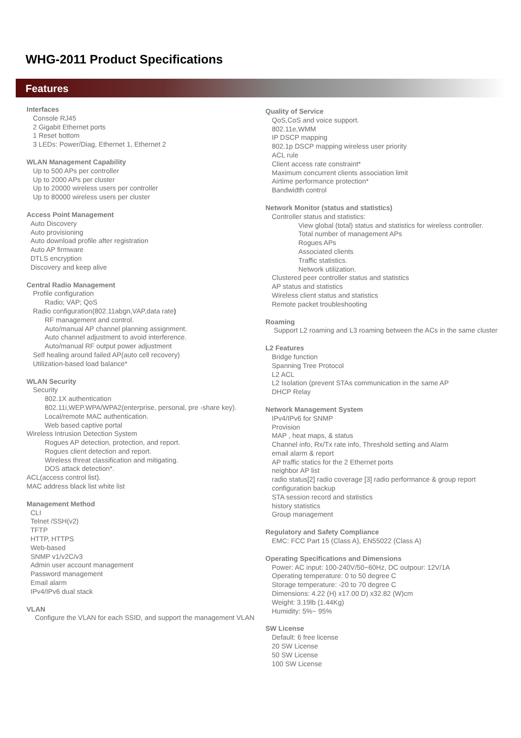WHG-2011 Product Specifications
Features
Interfaces
Console RJ45
2 Gigabit Ethernet ports
1 Reset bottom
3 LEDs: Power/Diag, Ethernet 1, Ethernet 2
WLAN Management Capability
Up to 500 APs per controller
Up to 2000 APs per cluster
Up to 20000 wireless users per controller
Up to 80000 wireless users per cluster
Access Point Management
Auto Discovery
Auto provisioning
Auto download profile after registration
Auto AP firmware
DTLS encryption
Discovery and keep alive
Central Radio Management
Profile configuration
Radio; VAP; QoS
Radio configuration(802.11abgn,VAP,data rate)
RF management and control.
Auto/manual AP channel planning assignment.
Auto channel adjustment to avoid interference.
Auto/manual RF output power adjustment
Self healing around failed AP(auto cell recovery)
Utilization-based load balance*
WLAN Security
Security
802.1X authentication
802.11i,WEP.WPA/WPA2(enterprise, personal, pre -share key).
Local/remote MAC authentication.
Web based captive portal
Wireless Intrusion Detection System
Rogues AP detection, protection, and report.
Rogues client detection and report.
Wireless threat classification and mitigating.
DOS attack detection*.
ACL(access control list).
MAC address black list white list
Management Method
CLI
Telnet /SSH(v2)
TFTP
HTTP, HTTPS
Web-based
SNMP v1/v2C/v3
Admin user account management
Password management
Email alarm
IPv4/IPv6 dual stack
VLAN
Configure the VLAN for each SSID, and support the management VLAN
Quality of Service
QoS,CoS and voice support.
802.11e,WMM
IP DSCP mapping
802.1p DSCP mapping wireless user priority
ACL rule
Client access rate constraint*
Maximum concurrent clients association limit
Airtime performance protection*
Bandwidth control
Network Monitor (status and statistics)
Controller status and statistics:
View global (total) status and statistics for wireless controller.
Total number of management APs
Rogues APs
Associated clients
Traffic statistics.
Network utilization.
Clustered peer controller status and statistics
AP status and statistics
Wireless client status and statistics
Remote packet troubleshooting
Roaming
Support L2 roaming and L3 roaming between the ACs in the same cluster
L2 Features
Bridge function
Spanning Tree Protocol
L2 ACL
L2 Isolation (prevent STAs communication in the same AP
DHCP Relay
Network Management System
IPv4/IPv6 for SNMP
Provision
MAP , heat maps, & status
Channel info, Rx/Tx rate info, Threshold setting and Alarm
email alarm & report
AP traffic statics for the 2 Ethernet ports
neighbor AP list
radio status[2] radio coverage [3] radio performance & group report
configuration backup
STA session record and statistics
history statistics
Group management
Regulatory and Safety Compliance
EMC: FCC Part 15 (Class A), EN55022 (Class A)
Operating Specifications and Dimensions
Power: AC input: 100-240V/50~60Hz, DC outpour: 12V/1A
Operating temperature: 0 to 50 degree C
Storage temperature: -20 to 70 degree C
Dimensions: 4.22 (H) x17.00 D) x32.82 (W)cm
Weight: 3.19lb (1.44Kg)
Humidity: 5%~ 95%
SW License
Default: 6 free license
20 SW License
50 SW License
100 SW License